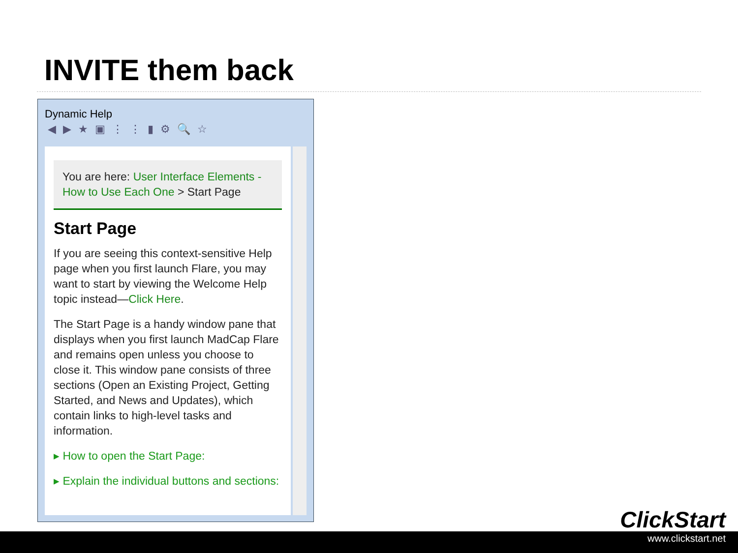INVITE them back
Dynamic Help
◀▶★▣⋮⋮▮⚙🔍☆
You are here: User Interface Elements - How to Use Each One > Start Page
Start Page
If you are seeing this context-sensitive Help page when you first launch Flare, you may want to start by viewing the Welcome Help topic instead—Click Here.
The Start Page is a handy window pane that displays when you first launch MadCap Flare and remains open unless you choose to close it. This window pane consists of three sections (Open an Existing Project, Getting Started, and News and Updates), which contain links to high-level tasks and information.
▸ How to open the Start Page:
▸ Explain the individual buttons and sections:
ClickStart
www.clickstart.net